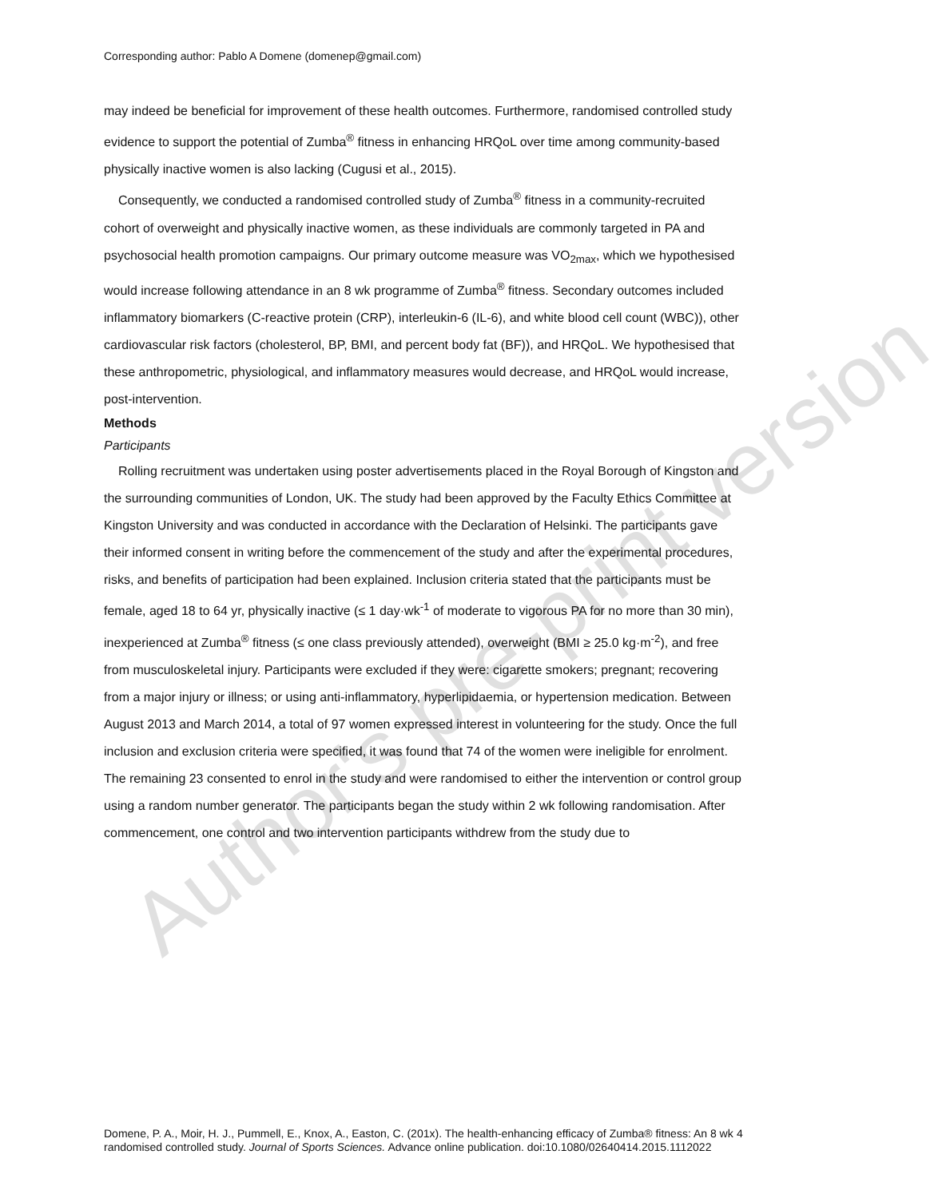Corresponding author: Pablo A Domene (domenep@gmail.com)
may indeed be beneficial for improvement of these health outcomes. Furthermore, randomised controlled study evidence to support the potential of Zumba<sup>®</sup> fitness in enhancing HRQoL over time among community-based physically inactive women is also lacking (Cugusi et al., 2015).
Consequently, we conducted a randomised controlled study of Zumba<sup>®</sup> fitness in a community-recruited cohort of overweight and physically inactive women, as these individuals are commonly targeted in PA and psychosocial health promotion campaigns. Our primary outcome measure was VO<sub>2max</sub>, which we hypothesised would increase following attendance in an 8 wk programme of Zumba<sup>®</sup> fitness. Secondary outcomes included inflammatory biomarkers (C-reactive protein (CRP), interleukin-6 (IL-6), and white blood cell count (WBC)), other cardiovascular risk factors (cholesterol, BP, BMI, and percent body fat (BF)), and HRQoL. We hypothesised that these anthropometric, physiological, and inflammatory measures would decrease, and HRQoL would increase, post-intervention.
Methods
Participants
Rolling recruitment was undertaken using poster advertisements placed in the Royal Borough of Kingston and the surrounding communities of London, UK. The study had been approved by the Faculty Ethics Committee at Kingston University and was conducted in accordance with the Declaration of Helsinki. The participants gave their informed consent in writing before the commencement of the study and after the experimental procedures, risks, and benefits of participation had been explained. Inclusion criteria stated that the participants must be female, aged 18 to 64 yr, physically inactive (≤ 1 day·wk<sup>-1</sup> of moderate to vigorous PA for no more than 30 min), inexperienced at Zumba<sup>®</sup> fitness (≤ one class previously attended), overweight (BMI ≥ 25.0 kg·m<sup>-2</sup>), and free from musculoskeletal injury. Participants were excluded if they were: cigarette smokers; pregnant; recovering from a major injury or illness; or using anti-inflammatory, hyperlipidaemia, or hypertension medication. Between August 2013 and March 2014, a total of 97 women expressed interest in volunteering for the study. Once the full inclusion and exclusion criteria were specified, it was found that 74 of the women were ineligible for enrolment. The remaining 23 consented to enrol in the study and were randomised to either the intervention or control group using a random number generator. The participants began the study within 2 wk following randomisation. After commencement, one control and two intervention participants withdrew from the study due to
Author's pre-print version
Domene, P. A., Moir, H. J., Pummell, E., Knox, A., Easton, C. (201x). The health-enhancing efficacy of Zumba® fitness: An 8 wk randomised controlled study. Journal of Sports Sciences. Advance online publication. doi:10.1080/02640414.2015.1112022
4